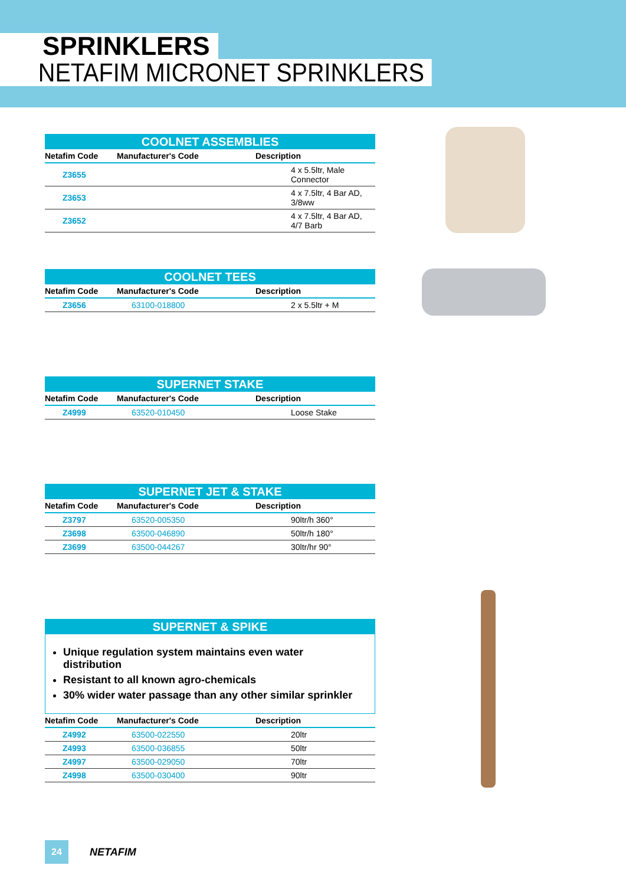SPRINKLERS
NETAFIM MICRONET SPRINKLERS
COOLNET ASSEMBLIES
| Netafim Code | Manufacturer's Code | Description |
| --- | --- | --- |
| Z3655 | | 4 x 5.5ltr, Male Connector |
| Z3653 | | 4 x 7.5ltr, 4 Bar AD, 3/8ww |
| Z3652 | | 4 x 7.5ltr, 4 Bar AD, 4/7 Barb |
COOLNET TEES
| Netafim Code | Manufacturer's Code | Description |
| --- | --- | --- |
| Z3656 | 63100-018800 | 2 x 5.5ltr + M |
SUPERNET STAKE
| Netafim Code | Manufacturer's Code | Description |
| --- | --- | --- |
| Z4999 | 63520-010450 | Loose Stake |
SUPERNET JET & STAKE
| Netafim Code | Manufacturer's Code | Description |
| --- | --- | --- |
| Z3797 | 63520-005350 | 90ltr/h 360° |
| Z3698 | 63500-046890 | 50ltr/h 180° |
| Z3699 | 63500-044267 | 30ltr/hr 90° |
SUPERNET & SPIKE
Unique regulation system maintains even water distribution
Resistant to all known agro-chemicals
30% wider water passage than any other similar sprinkler
| Netafim Code | Manufacturer's Code | Description |
| --- | --- | --- |
| Z4992 | 63500-022550 | 20ltr |
| Z4993 | 63500-036855 | 50ltr |
| Z4997 | 63500-029050 | 70ltr |
| Z4998 | 63500-030400 | 90ltr |
24
NETAFIM